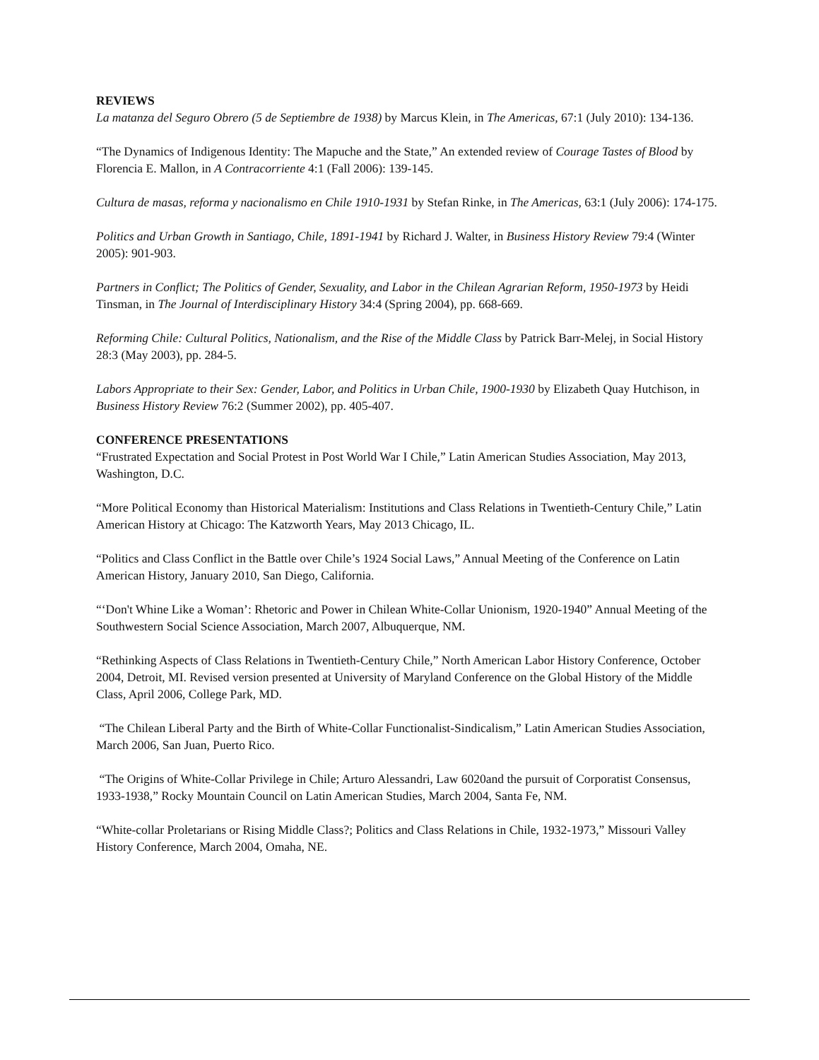REVIEWS
La matanza del Seguro Obrero (5 de Septiembre de 1938) by Marcus Klein, in The Americas, 67:1 (July 2010): 134-136.
“The Dynamics of Indigenous Identity: The Mapuche and the State,” An extended review of Courage Tastes of Blood by Florencia E. Mallon, in A Contracorriente 4:1 (Fall 2006): 139-145.
Cultura de masas, reforma y nacionalismo en Chile 1910-1931 by Stefan Rinke, in The Americas, 63:1 (July 2006): 174-175.
Politics and Urban Growth in Santiago, Chile, 1891-1941 by Richard J. Walter, in Business History Review 79:4 (Winter 2005): 901-903.
Partners in Conflict; The Politics of Gender, Sexuality, and Labor in the Chilean Agrarian Reform, 1950-1973 by Heidi Tinsman, in The Journal of Interdisciplinary History 34:4 (Spring 2004), pp. 668-669.
Reforming Chile: Cultural Politics, Nationalism, and the Rise of the Middle Class by Patrick Barr-Melej, in Social History 28:3 (May 2003), pp. 284-5.
Labors Appropriate to their Sex: Gender, Labor, and Politics in Urban Chile, 1900-1930 by Elizabeth Quay Hutchison, in Business History Review 76:2 (Summer 2002), pp. 405-407.
CONFERENCE PRESENTATIONS
“Frustrated Expectation and Social Protest in Post World War I Chile,” Latin American Studies Association, May 2013, Washington, D.C.
“More Political Economy than Historical Materialism: Institutions and Class Relations in Twentieth-Century Chile,” Latin American History at Chicago: The Katzworth Years, May 2013 Chicago, IL.
“Politics and Class Conflict in the Battle over Chile’s 1924 Social Laws,” Annual Meeting of the Conference on Latin American History, January 2010, San Diego, California.
“‘Don't Whine Like a Woman’: Rhetoric and Power in Chilean White-Collar Unionism, 1920-1940” Annual Meeting of the Southwestern Social Science Association, March 2007, Albuquerque, NM.
“Rethinking Aspects of Class Relations in Twentieth-Century Chile,” North American Labor History Conference, October 2004, Detroit, MI. Revised version presented at University of Maryland Conference on the Global History of the Middle Class, April 2006, College Park, MD.
“The Chilean Liberal Party and the Birth of White-Collar Functionalist-Sindicalism,” Latin American Studies Association, March 2006, San Juan, Puerto Rico.
“The Origins of White-Collar Privilege in Chile; Arturo Alessandri, Law 6020and the pursuit of Corporatist Consensus, 1933-1938,” Rocky Mountain Council on Latin American Studies, March 2004, Santa Fe, NM.
“White-collar Proletarians or Rising Middle Class?; Politics and Class Relations in Chile, 1932-1973,” Missouri Valley History Conference, March 2004, Omaha, NE.